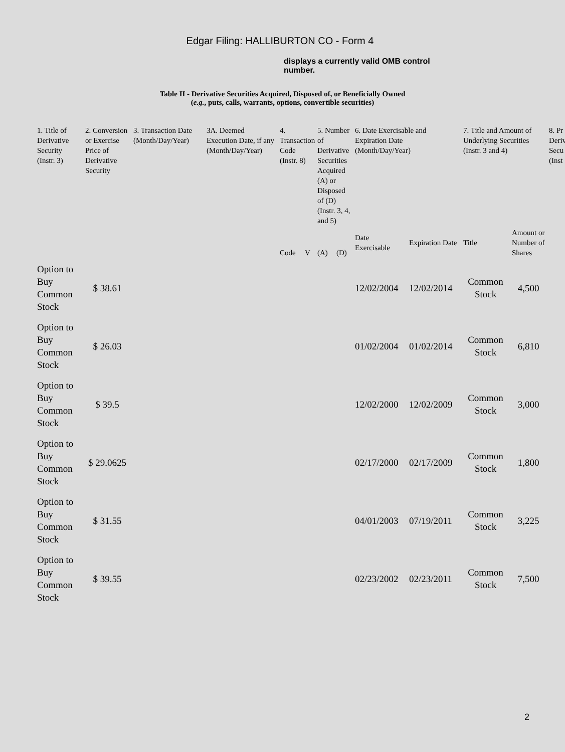Edgar Filing: HALLIBURTON CO - Form 4
displays a currently valid OMB control number.
Table II - Derivative Securities Acquired, Disposed of, or Beneficially Owned
(e.g., puts, calls, warrants, options, convertible securities)
| 1. Title of Derivative Security (Instr. 3) | 2. Conversion or Exercise Price of Derivative Security | 3. Transaction Date (Month/Day/Year) | 3A. Deemed Execution Date, if any (Month/Day/Year) | 4. Transaction Code (Instr. 8) | | 5. Number of Derivative Securities Acquired (A) or Disposed of (D) (Instr. 3, 4, and 5) | | 6. Date Exercisable and Expiration Date (Month/Day/Year) | | 7. Title and Amount of Underlying Securities (Instr. 3 and 4) | | 8. Pr Deriv Secu (Inst |
| --- | --- | --- | --- | --- | --- | --- | --- | --- | --- | --- | --- | --- |
| | | | | Code | V | (A) | (D) | Date Exercisable | Expiration Date | Title | Amount or Number of Shares | |
| Option to Buy Common Stock | $ 38.61 | | | | | | | 12/02/2004 | 12/02/2014 | Common Stock | 4,500 | |
| Option to Buy Common Stock | $ 26.03 | | | | | | | 01/02/2004 | 01/02/2014 | Common Stock | 6,810 | |
| Option to Buy Common Stock | $ 39.5 | | | | | | | 12/02/2000 | 12/02/2009 | Common Stock | 3,000 | |
| Option to Buy Common Stock | $ 29.0625 | | | | | | | 02/17/2000 | 02/17/2009 | Common Stock | 1,800 | |
| Option to Buy Common Stock | $ 31.55 | | | | | | | 04/01/2003 | 07/19/2011 | Common Stock | 3,225 | |
| Option to Buy Common Stock | $ 39.55 | | | | | | | 02/23/2002 | 02/23/2011 | Common Stock | 7,500 | |
2